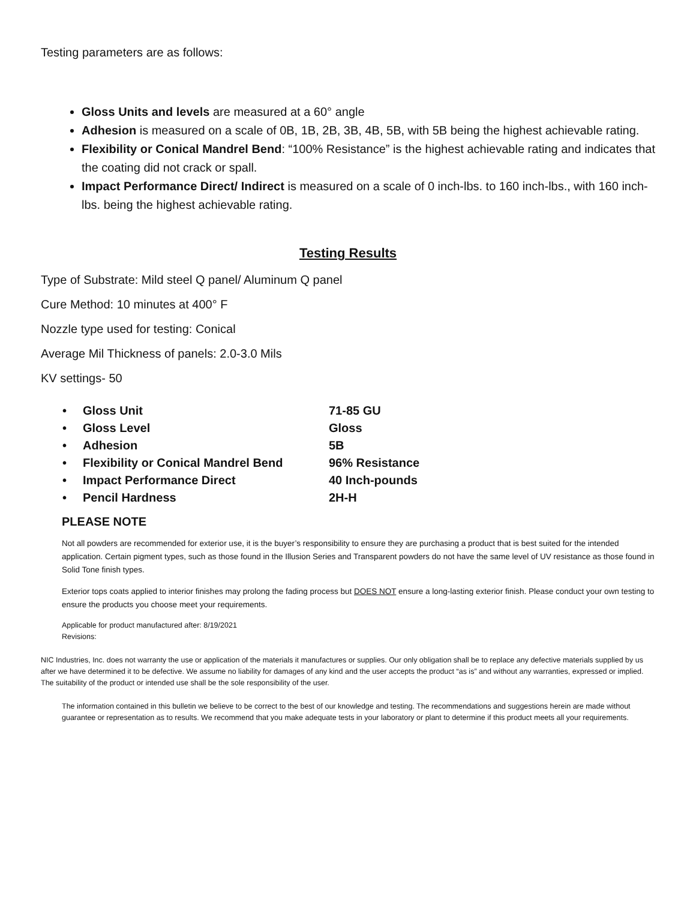Testing parameters are as follows:
Gloss Units and levels are measured at a 60° angle
Adhesion is measured on a scale of 0B, 1B, 2B, 3B, 4B, 5B, with 5B being the highest achievable rating.
Flexibility or Conical Mandrel Bend: “100% Resistance” is the highest achievable rating and indicates that the coating did not crack or spall.
Impact Performance Direct/ Indirect is measured on a scale of 0 inch-lbs. to 160 inch-lbs., with 160 inch-lbs. being the highest achievable rating.
Testing Results
Type of Substrate: Mild steel Q panel/ Aluminum Q panel
Cure Method: 10 minutes at 400° F
Nozzle type used for testing: Conical
Average Mil Thickness of panels: 2.0-3.0 Mils
KV settings- 50
| • | Gloss Unit | 71-85 GU |
| • | Gloss Level | Gloss |
| • | Adhesion | 5B |
| • | Flexibility or Conical Mandrel Bend | 96% Resistance |
| • | Impact Performance Direct | 40 Inch-pounds |
| • | Pencil Hardness | 2H-H |
PLEASE NOTE
Not all powders are recommended for exterior use, it is the buyer’s responsibility to ensure they are purchasing a product that is best suited for the intended application. Certain pigment types, such as those found in the Illusion Series and Transparent powders do not have the same level of UV resistance as those found in Solid Tone finish types.
Exterior tops coats applied to interior finishes may prolong the fading process but DOES NOT ensure a long-lasting exterior finish. Please conduct your own testing to ensure the products you choose meet your requirements.
Applicable for product manufactured after: 8/19/2021
Revisions:
NIC Industries, Inc. does not warranty the use or application of the materials it manufactures or supplies. Our only obligation shall be to replace any defective materials supplied by us after we have determined it to be defective. We assume no liability for damages of any kind and the user accepts the product “as is” and without any warranties, expressed or implied. The suitability of the product or intended use shall be the sole responsibility of the user.
The information contained in this bulletin we believe to be correct to the best of our knowledge and testing. The recommendations and suggestions herein are made without guarantee or representation as to results. We recommend that you make adequate tests in your laboratory or plant to determine if this product meets all your requirements.